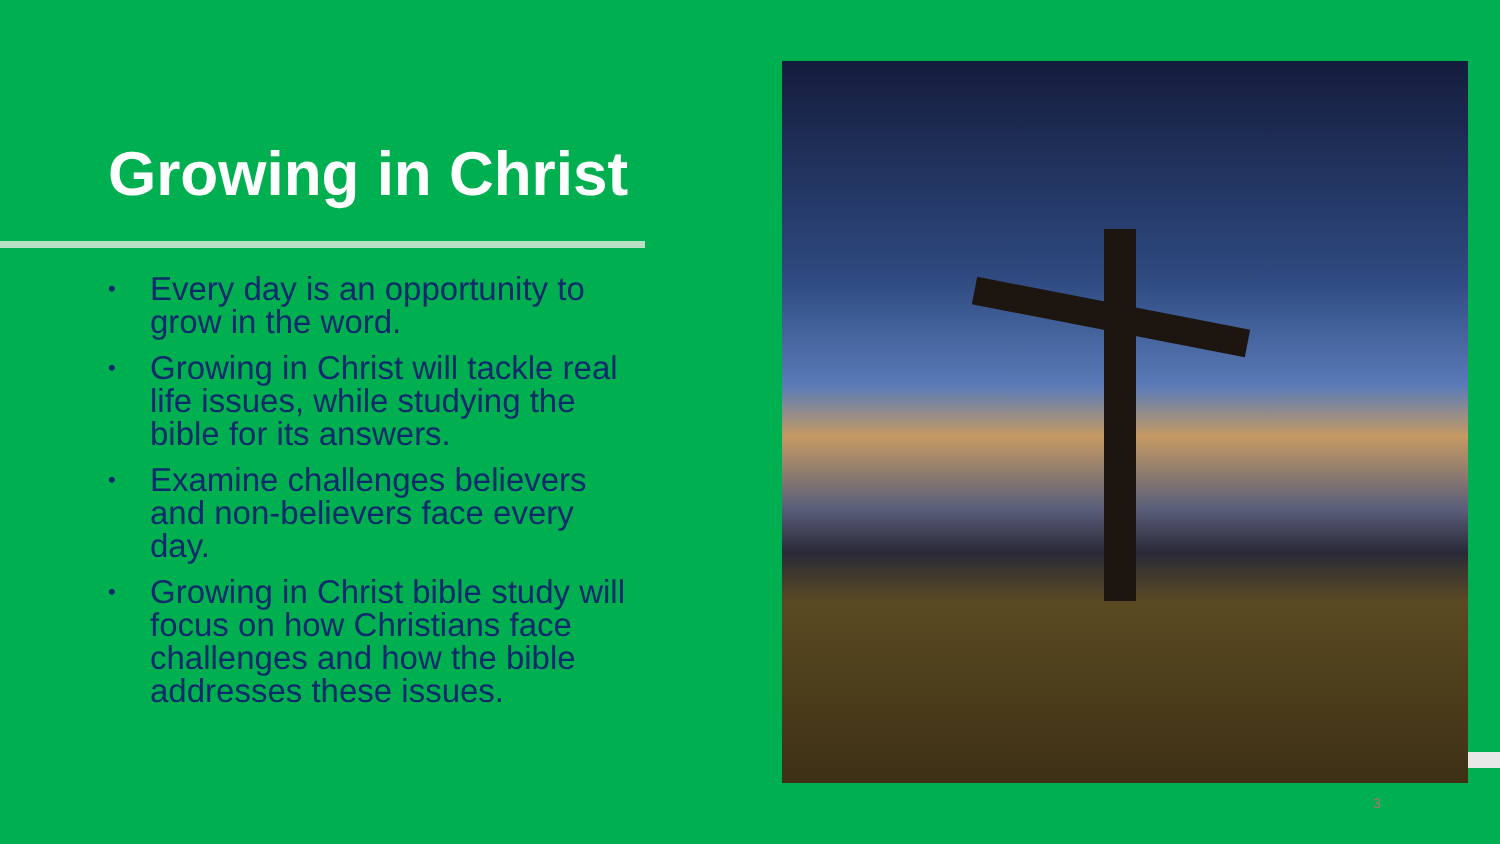Growing in Christ
• Every day is an opportunity to grow in the word.
• Growing in Christ will tackle real life issues, while studying the bible for its answers.
• Examine challenges believers and non-believers face every day.
• Growing in Christ bible study will focus on how Christians face challenges and how the bible addresses these issues.
3